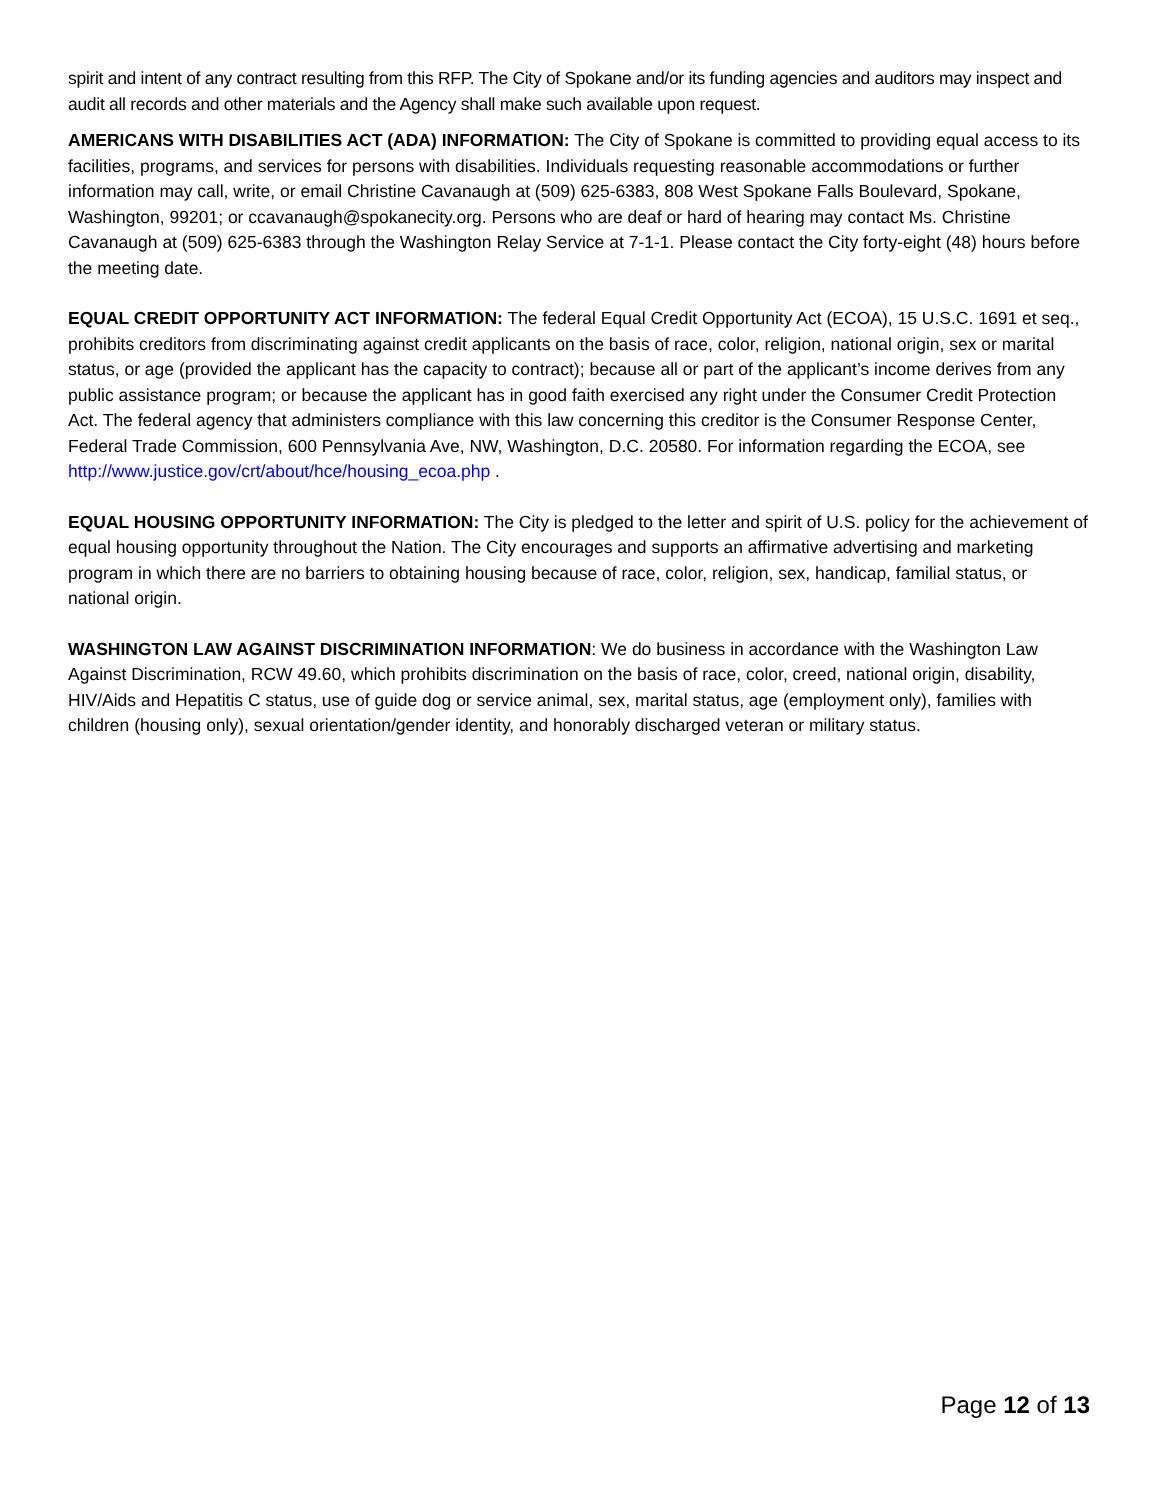spirit and intent of any contract resulting from this RFP. The City of Spokane and/or its funding agencies and auditors may inspect and audit all records and other materials and the Agency shall make such available upon request.
AMERICANS WITH DISABILITIES ACT (ADA) INFORMATION: The City of Spokane is committed to providing equal access to its facilities, programs, and services for persons with disabilities. Individuals requesting reasonable accommodations or further information may call, write, or email Christine Cavanaugh at (509) 625-6383, 808 West Spokane Falls Boulevard, Spokane, Washington, 99201; or ccavanaugh@spokanecity.org. Persons who are deaf or hard of hearing may contact Ms. Christine Cavanaugh at (509) 625-6383 through the Washington Relay Service at 7-1-1. Please contact the City forty-eight (48) hours before the meeting date.
EQUAL CREDIT OPPORTUNITY ACT INFORMATION: The federal Equal Credit Opportunity Act (ECOA), 15 U.S.C. 1691 et seq., prohibits creditors from discriminating against credit applicants on the basis of race, color, religion, national origin, sex or marital status, or age (provided the applicant has the capacity to contract); because all or part of the applicant’s income derives from any public assistance program; or because the applicant has in good faith exercised any right under the Consumer Credit Protection Act. The federal agency that administers compliance with this law concerning this creditor is the Consumer Response Center, Federal Trade Commission, 600 Pennsylvania Ave, NW, Washington, D.C. 20580. For information regarding the ECOA, see http://www.justice.gov/crt/about/hce/housing_ecoa.php .
EQUAL HOUSING OPPORTUNITY INFORMATION: The City is pledged to the letter and spirit of U.S. policy for the achievement of equal housing opportunity throughout the Nation. The City encourages and supports an affirmative advertising and marketing program in which there are no barriers to obtaining housing because of race, color, religion, sex, handicap, familial status, or national origin.
WASHINGTON LAW AGAINST DISCRIMINATION INFORMATION: We do business in accordance with the Washington Law Against Discrimination, RCW 49.60, which prohibits discrimination on the basis of race, color, creed, national origin, disability, HIV/Aids and Hepatitis C status, use of guide dog or service animal, sex, marital status, age (employment only), families with children (housing only), sexual orientation/gender identity, and honorably discharged veteran or military status.
Page 12 of 13